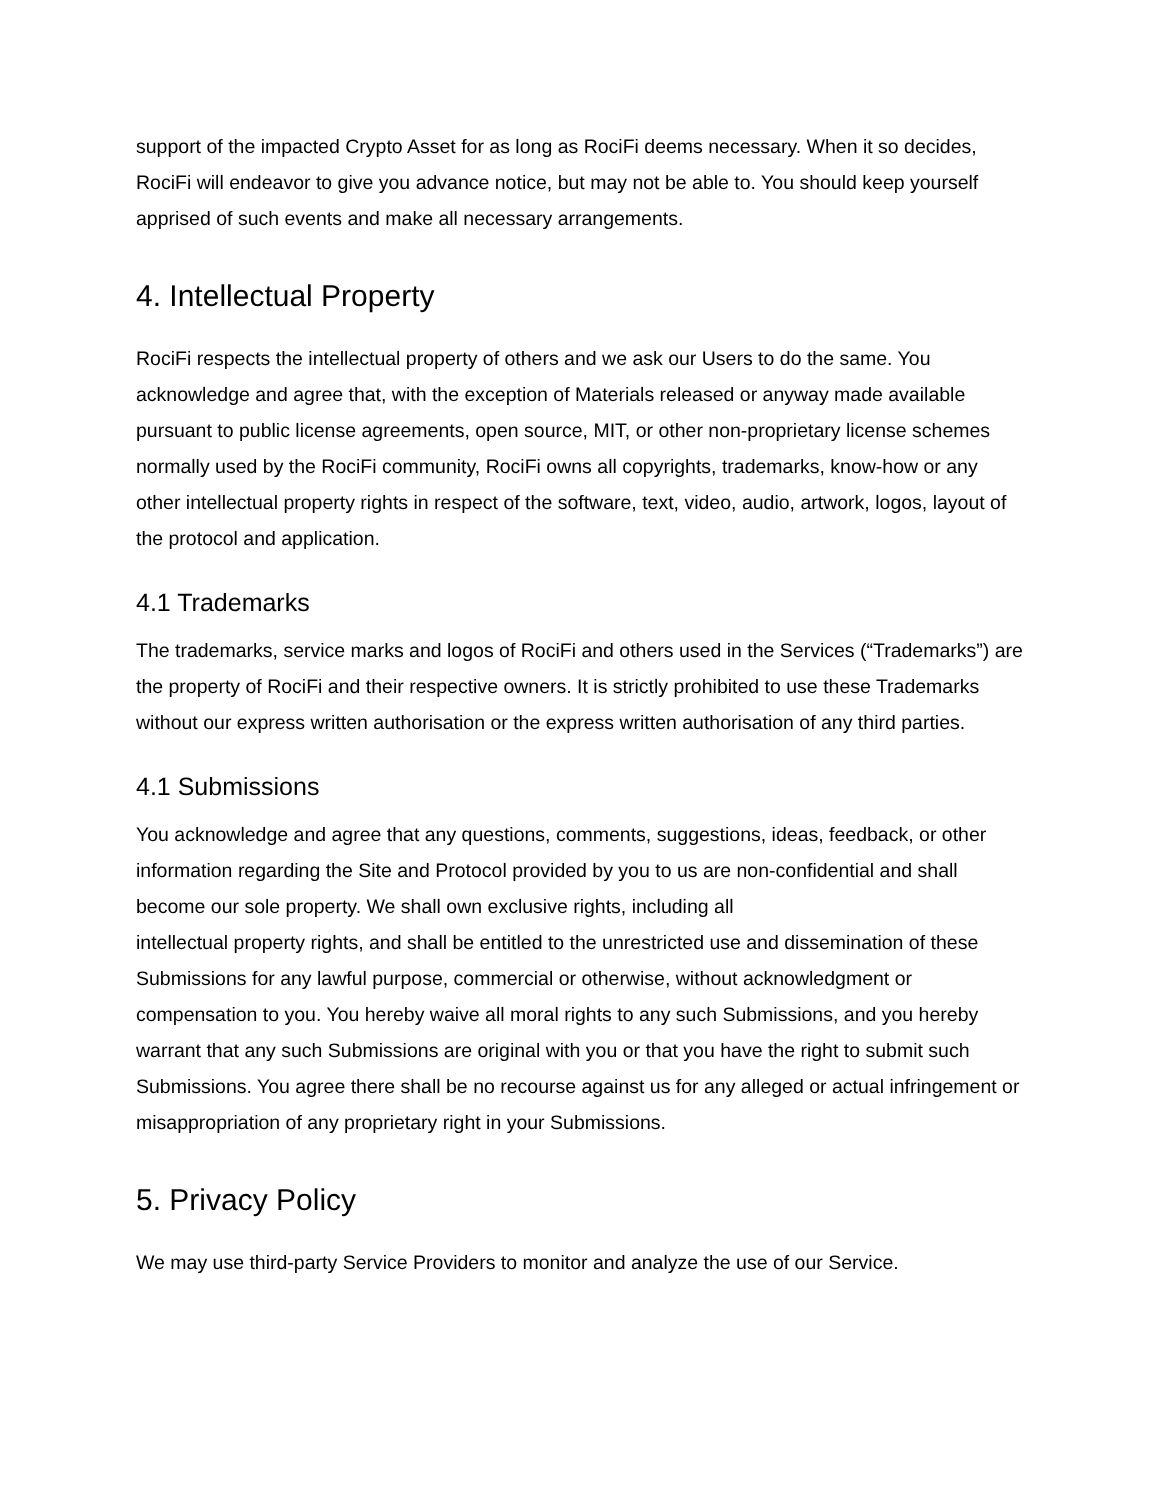support of the impacted Crypto Asset for as long as RociFi deems necessary. When it so decides, RociFi will endeavor to give you advance notice, but may not be able to. You should keep yourself apprised of such events and make all necessary arrangements.
4. Intellectual Property
RociFi respects the intellectual property of others and we ask our Users to do the same. You acknowledge and agree that, with the exception of Materials released or anyway made available pursuant to public license agreements, open source, MIT, or other non-proprietary license schemes normally used by the RociFi community, RociFi owns all copyrights, trademarks, know-how or any other intellectual property rights in respect of the software, text, video, audio, artwork, logos, layout of the protocol and application.
4.1 Trademarks
The trademarks, service marks and logos of RociFi and others used in the Services (“Trademarks”) are the property of RociFi and their respective owners. It is strictly prohibited to use these Trademarks without our express written authorisation or the express written authorisation of any third parties.
4.1 Submissions
You acknowledge and agree that any questions, comments, suggestions, ideas, feedback, or other information regarding the Site and Protocol provided by you to us are non-confidential and shall become our sole property. We shall own exclusive rights, including all
intellectual property rights, and shall be entitled to the unrestricted use and dissemination of these Submissions for any lawful purpose, commercial or otherwise, without acknowledgment or compensation to you. You hereby waive all moral rights to any such Submissions, and you hereby warrant that any such Submissions are original with you or that you have the right to submit such Submissions. You agree there shall be no recourse against us for any alleged or actual infringement or misappropriation of any proprietary right in your Submissions.
5. Privacy Policy
We may use third-party Service Providers to monitor and analyze the use of our Service.